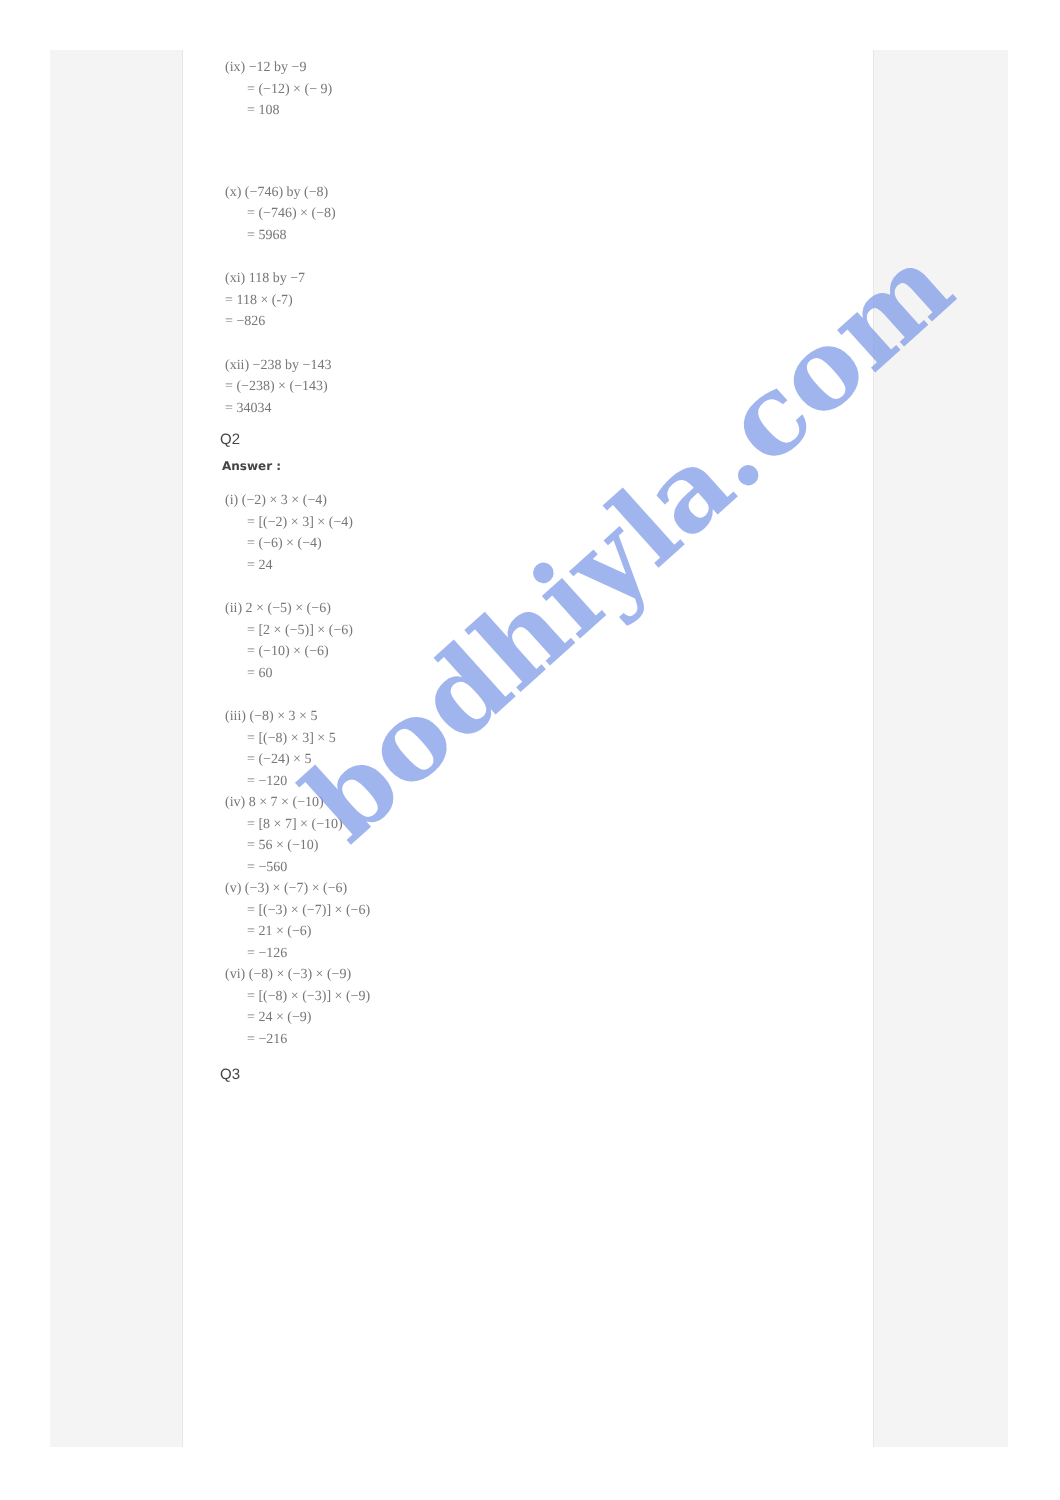(ix) −12 by −9
= (−12) × (− 9)
= 108
(x) (−746) by (−8)
= (−746) × (−8)
= 5968
(xi) 118 by −7
= 118 × (-7)
= −826
(xii) −238 by −143
= (−238) × (−143)
= 34034
Q2
Answer :
(i) (−2) × 3 × (−4)
= [(−2) × 3] × (−4)
= (−6) × (−4)
= 24
(ii) 2 × (−5) × (−6)
= [2 × (−5)] × (−6)
= (−10) × (−6)
= 60
(iii) (−8) × 3 × 5
= [(−8) × 3] × 5
= (−24) × 5
= −120
(iv) 8 × 7 × (−10)
= [8 × 7] × (−10)
= 56 × (−10)
= −560
(v) (−3) × (−7) × (−6)
= [(−3) × (−7)] × (−6)
= 21 × (−6)
= −126
(vi) (−8) × (−3) × (−9)
= [(−8) × (−3)] × (−9)
= 24 × (−9)
= −216
Q3
bodhiyla.com